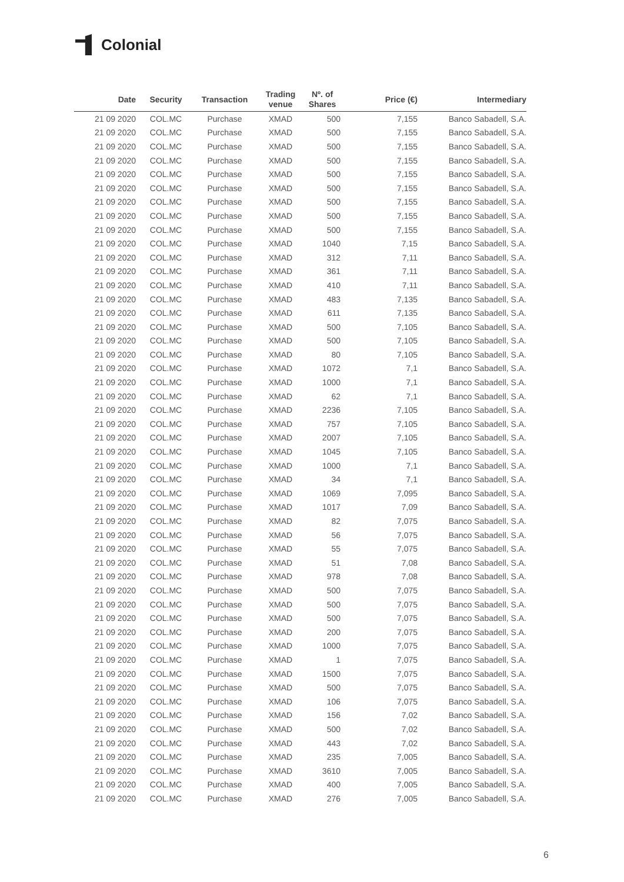Colonial
| Date | Security | Transaction | Trading venue | Nº. of Shares | Price (€) | Intermediary |
| --- | --- | --- | --- | --- | --- | --- |
| 21 09 2020 | COL.MC | Purchase | XMAD | 500 | 7,155 | Banco Sabadell, S.A. |
| 21 09 2020 | COL.MC | Purchase | XMAD | 500 | 7,155 | Banco Sabadell, S.A. |
| 21 09 2020 | COL.MC | Purchase | XMAD | 500 | 7,155 | Banco Sabadell, S.A. |
| 21 09 2020 | COL.MC | Purchase | XMAD | 500 | 7,155 | Banco Sabadell, S.A. |
| 21 09 2020 | COL.MC | Purchase | XMAD | 500 | 7,155 | Banco Sabadell, S.A. |
| 21 09 2020 | COL.MC | Purchase | XMAD | 500 | 7,155 | Banco Sabadell, S.A. |
| 21 09 2020 | COL.MC | Purchase | XMAD | 500 | 7,155 | Banco Sabadell, S.A. |
| 21 09 2020 | COL.MC | Purchase | XMAD | 500 | 7,155 | Banco Sabadell, S.A. |
| 21 09 2020 | COL.MC | Purchase | XMAD | 500 | 7,155 | Banco Sabadell, S.A. |
| 21 09 2020 | COL.MC | Purchase | XMAD | 1040 | 7,15 | Banco Sabadell, S.A. |
| 21 09 2020 | COL.MC | Purchase | XMAD | 312 | 7,11 | Banco Sabadell, S.A. |
| 21 09 2020 | COL.MC | Purchase | XMAD | 361 | 7,11 | Banco Sabadell, S.A. |
| 21 09 2020 | COL.MC | Purchase | XMAD | 410 | 7,11 | Banco Sabadell, S.A. |
| 21 09 2020 | COL.MC | Purchase | XMAD | 483 | 7,135 | Banco Sabadell, S.A. |
| 21 09 2020 | COL.MC | Purchase | XMAD | 611 | 7,135 | Banco Sabadell, S.A. |
| 21 09 2020 | COL.MC | Purchase | XMAD | 500 | 7,105 | Banco Sabadell, S.A. |
| 21 09 2020 | COL.MC | Purchase | XMAD | 500 | 7,105 | Banco Sabadell, S.A. |
| 21 09 2020 | COL.MC | Purchase | XMAD | 80 | 7,105 | Banco Sabadell, S.A. |
| 21 09 2020 | COL.MC | Purchase | XMAD | 1072 | 7,1 | Banco Sabadell, S.A. |
| 21 09 2020 | COL.MC | Purchase | XMAD | 1000 | 7,1 | Banco Sabadell, S.A. |
| 21 09 2020 | COL.MC | Purchase | XMAD | 62 | 7,1 | Banco Sabadell, S.A. |
| 21 09 2020 | COL.MC | Purchase | XMAD | 2236 | 7,105 | Banco Sabadell, S.A. |
| 21 09 2020 | COL.MC | Purchase | XMAD | 757 | 7,105 | Banco Sabadell, S.A. |
| 21 09 2020 | COL.MC | Purchase | XMAD | 2007 | 7,105 | Banco Sabadell, S.A. |
| 21 09 2020 | COL.MC | Purchase | XMAD | 1045 | 7,105 | Banco Sabadell, S.A. |
| 21 09 2020 | COL.MC | Purchase | XMAD | 1000 | 7,1 | Banco Sabadell, S.A. |
| 21 09 2020 | COL.MC | Purchase | XMAD | 34 | 7,1 | Banco Sabadell, S.A. |
| 21 09 2020 | COL.MC | Purchase | XMAD | 1069 | 7,095 | Banco Sabadell, S.A. |
| 21 09 2020 | COL.MC | Purchase | XMAD | 1017 | 7,09 | Banco Sabadell, S.A. |
| 21 09 2020 | COL.MC | Purchase | XMAD | 82 | 7,075 | Banco Sabadell, S.A. |
| 21 09 2020 | COL.MC | Purchase | XMAD | 56 | 7,075 | Banco Sabadell, S.A. |
| 21 09 2020 | COL.MC | Purchase | XMAD | 55 | 7,075 | Banco Sabadell, S.A. |
| 21 09 2020 | COL.MC | Purchase | XMAD | 51 | 7,08 | Banco Sabadell, S.A. |
| 21 09 2020 | COL.MC | Purchase | XMAD | 978 | 7,08 | Banco Sabadell, S.A. |
| 21 09 2020 | COL.MC | Purchase | XMAD | 500 | 7,075 | Banco Sabadell, S.A. |
| 21 09 2020 | COL.MC | Purchase | XMAD | 500 | 7,075 | Banco Sabadell, S.A. |
| 21 09 2020 | COL.MC | Purchase | XMAD | 500 | 7,075 | Banco Sabadell, S.A. |
| 21 09 2020 | COL.MC | Purchase | XMAD | 200 | 7,075 | Banco Sabadell, S.A. |
| 21 09 2020 | COL.MC | Purchase | XMAD | 1000 | 7,075 | Banco Sabadell, S.A. |
| 21 09 2020 | COL.MC | Purchase | XMAD | 1 | 7,075 | Banco Sabadell, S.A. |
| 21 09 2020 | COL.MC | Purchase | XMAD | 1500 | 7,075 | Banco Sabadell, S.A. |
| 21 09 2020 | COL.MC | Purchase | XMAD | 500 | 7,075 | Banco Sabadell, S.A. |
| 21 09 2020 | COL.MC | Purchase | XMAD | 106 | 7,075 | Banco Sabadell, S.A. |
| 21 09 2020 | COL.MC | Purchase | XMAD | 156 | 7,02 | Banco Sabadell, S.A. |
| 21 09 2020 | COL.MC | Purchase | XMAD | 500 | 7,02 | Banco Sabadell, S.A. |
| 21 09 2020 | COL.MC | Purchase | XMAD | 443 | 7,02 | Banco Sabadell, S.A. |
| 21 09 2020 | COL.MC | Purchase | XMAD | 235 | 7,005 | Banco Sabadell, S.A. |
| 21 09 2020 | COL.MC | Purchase | XMAD | 3610 | 7,005 | Banco Sabadell, S.A. |
| 21 09 2020 | COL.MC | Purchase | XMAD | 400 | 7,005 | Banco Sabadell, S.A. |
| 21 09 2020 | COL.MC | Purchase | XMAD | 276 | 7,005 | Banco Sabadell, S.A. |
6